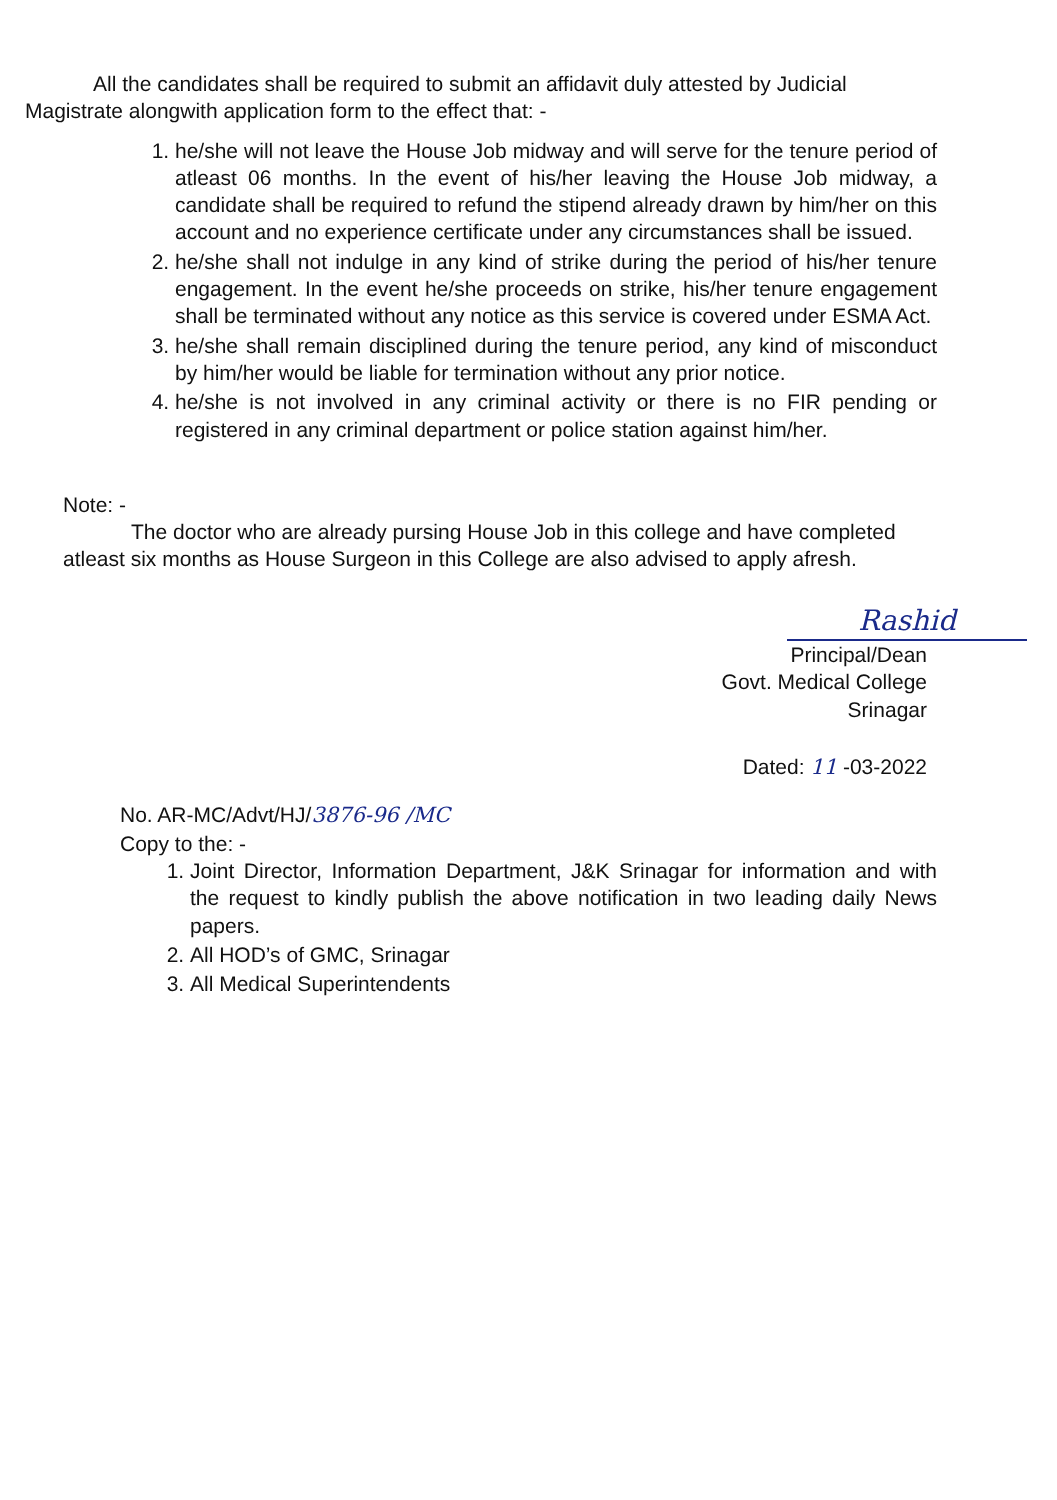All the candidates shall be required to submit an affidavit duly attested by Judicial Magistrate alongwith application form to the effect that: -
1. he/she will not leave the House Job midway and will serve for the tenure period of atleast 06 months. In the event of his/her leaving the House Job midway, a candidate shall be required to refund the stipend already drawn by him/her on this account and no experience certificate under any circumstances shall be issued.
2. he/she shall not indulge in any kind of strike during the period of his/her tenure engagement. In the event he/she proceeds on strike, his/her tenure engagement shall be terminated without any notice as this service is covered under ESMA Act.
3. he/she shall remain disciplined during the tenure period, any kind of misconduct by him/her would be liable for termination without any prior notice.
4. he/she is not involved in any criminal activity or there is no FIR pending or registered in any criminal department or police station against him/her.
Note: -
The doctor who are already pursing House Job in this college and have completed atleast six months as House Surgeon in this College are also advised to apply afresh.
Rashid
Principal/Dean
Govt. Medical College
Srinagar
Dated: 11 -03-2022
No. AR-MC/Advt/HJ/3876-96 /MC
Copy to the: -
1. Joint Director, Information Department, J&K Srinagar for information and with the request to kindly publish the above notification in two leading daily News papers.
2. All HOD’s of GMC, Srinagar
3. All Medical Superintendents